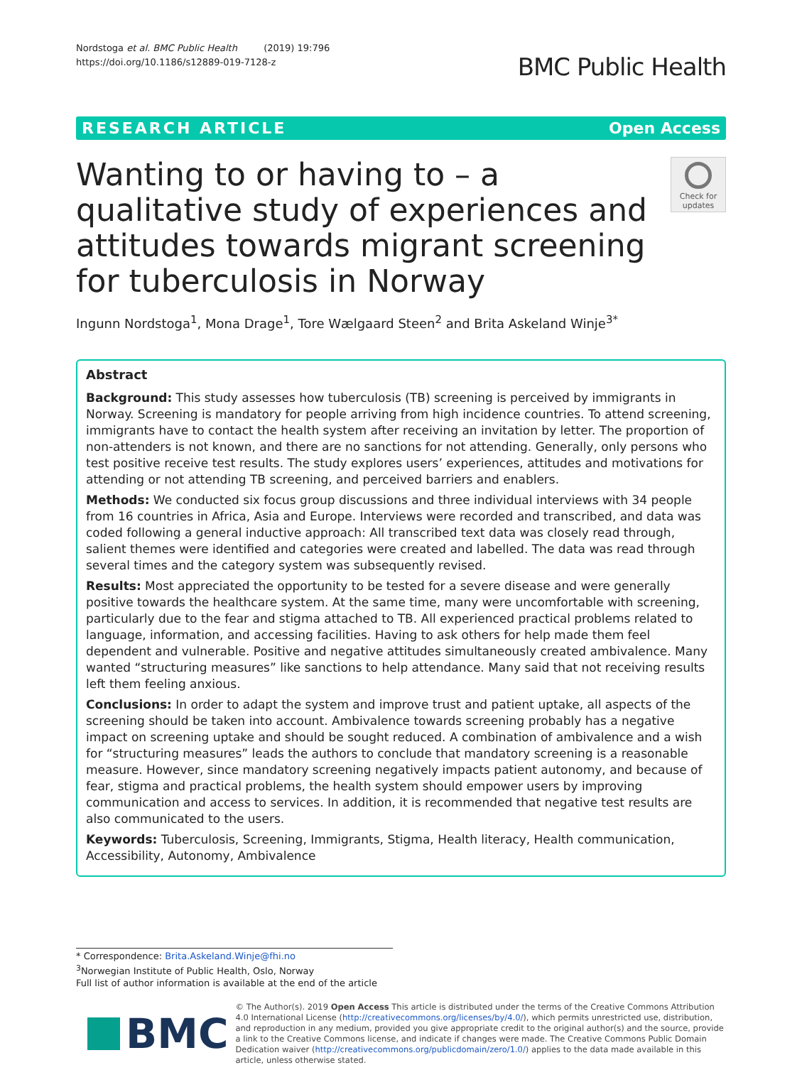Nordstoga et al. BMC Public Health (2019) 19:796
https://doi.org/10.1186/s12889-019-7128-z
BMC Public Health
RESEARCH ARTICLE Open Access
Wanting to or having to – a qualitative study of experiences and attitudes towards migrant screening for tuberculosis in Norway
Check for updates
Ingunn Nordstoga<sup>1</sup>, Mona Drage<sup>1</sup>, Tore Wælgaard Steen<sup>2</sup> and Brita Askeland Winje<sup>3*</sup>
Abstract
Background: This study assesses how tuberculosis (TB) screening is perceived by immigrants in Norway. Screening is mandatory for people arriving from high incidence countries. To attend screening, immigrants have to contact the health system after receiving an invitation by letter. The proportion of non-attenders is not known, and there are no sanctions for not attending. Generally, only persons who test positive receive test results. The study explores users’ experiences, attitudes and motivations for attending or not attending TB screening, and perceived barriers and enablers.
Methods: We conducted six focus group discussions and three individual interviews with 34 people from 16 countries in Africa, Asia and Europe. Interviews were recorded and transcribed, and data was coded following a general inductive approach: All transcribed text data was closely read through, salient themes were identified and categories were created and labelled. The data was read through several times and the category system was subsequently revised.
Results: Most appreciated the opportunity to be tested for a severe disease and were generally positive towards the healthcare system. At the same time, many were uncomfortable with screening, particularly due to the fear and stigma attached to TB. All experienced practical problems related to language, information, and accessing facilities. Having to ask others for help made them feel dependent and vulnerable. Positive and negative attitudes simultaneously created ambivalence. Many wanted “structuring measures” like sanctions to help attendance. Many said that not receiving results left them feeling anxious.
Conclusions: In order to adapt the system and improve trust and patient uptake, all aspects of the screening should be taken into account. Ambivalence towards screening probably has a negative impact on screening uptake and should be sought reduced. A combination of ambivalence and a wish for “structuring measures” leads the authors to conclude that mandatory screening is a reasonable measure. However, since mandatory screening negatively impacts patient autonomy, and because of fear, stigma and practical problems, the health system should empower users by improving communication and access to services. In addition, it is recommended that negative test results are also communicated to the users.
Keywords: Tuberculosis, Screening, Immigrants, Stigma, Health literacy, Health communication, Accessibility, Autonomy, Ambivalence
* Correspondence: Brita.Askeland.Winje@fhi.no
<sup>3</sup> Norwegian Institute of Public Health, Oslo, Norway
Full list of author information is available at the end of the article
BMC
© The Author(s). 2019 Open Access This article is distributed under the terms of the Creative Commons Attribution 4.0 International License (http://creativecommons.org/licenses/by/4.0/), which permits unrestricted use, distribution, and reproduction in any medium, provided you give appropriate credit to the original author(s) and the source, provide a link to the Creative Commons license, and indicate if changes were made. The Creative Commons Public Domain Dedication waiver (http://creativecommons.org/publicdomain/zero/1.0/) applies to the data made available in this article, unless otherwise stated.